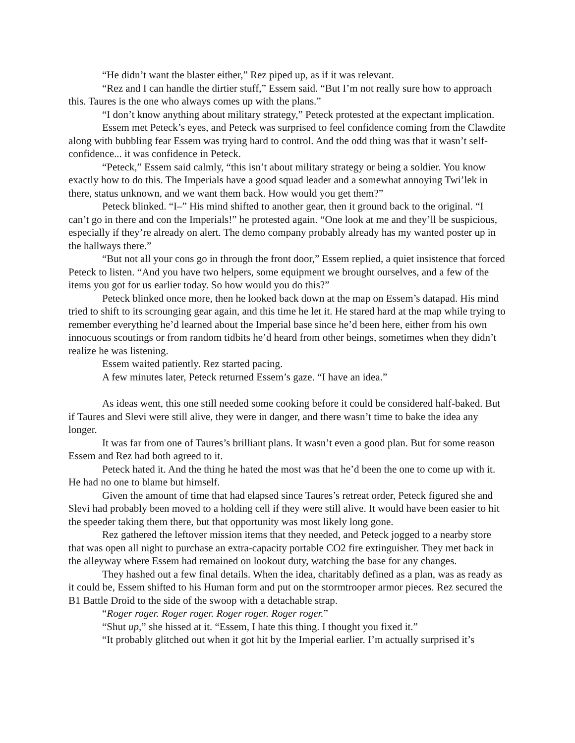“He didn’t want the blaster either,” Rez piped up, as if it was relevant.
“Rez and I can handle the dirtier stuff,” Essem said. “But I’m not really sure how to approach this. Taures is the one who always comes up with the plans.”
“I don’t know anything about military strategy,” Peteck protested at the expectant implication.
Essem met Peteck’s eyes, and Peteck was surprised to feel confidence coming from the Clawdite along with bubbling fear Essem was trying hard to control. And the odd thing was that it wasn’t self-confidence... it was confidence in Peteck.
“Peteck,” Essem said calmly, “this isn’t about military strategy or being a soldier. You know exactly how to do this. The Imperials have a good squad leader and a somewhat annoying Twi’lek in there, status unknown, and we want them back. How would you get them?”
Peteck blinked. “I–” His mind shifted to another gear, then it ground back to the original. “I can’t go in there and con the Imperials!” he protested again. “One look at me and they’ll be suspicious, especially if they’re already on alert. The demo company probably already has my wanted poster up in the hallways there.”
“But not all your cons go in through the front door,” Essem replied, a quiet insistence that forced Peteck to listen. “And you have two helpers, some equipment we brought ourselves, and a few of the items you got for us earlier today. So how would you do this?”
Peteck blinked once more, then he looked back down at the map on Essem’s datapad. His mind tried to shift to its scrounging gear again, and this time he let it. He stared hard at the map while trying to remember everything he’d learned about the Imperial base since he’d been here, either from his own innocuous scoutings or from random tidbits he’d heard from other beings, sometimes when they didn’t realize he was listening.
Essem waited patiently. Rez started pacing.
A few minutes later, Peteck returned Essem’s gaze. “I have an idea.”
As ideas went, this one still needed some cooking before it could be considered half-baked. But if Taures and Slevi were still alive, they were in danger, and there wasn’t time to bake the idea any longer.
It was far from one of Taures’s brilliant plans. It wasn’t even a good plan. But for some reason Essem and Rez had both agreed to it.
Peteck hated it. And the thing he hated the most was that he’d been the one to come up with it. He had no one to blame but himself.
Given the amount of time that had elapsed since Taures’s retreat order, Peteck figured she and Slevi had probably been moved to a holding cell if they were still alive. It would have been easier to hit the speeder taking them there, but that opportunity was most likely long gone.
Rez gathered the leftover mission items that they needed, and Peteck jogged to a nearby store that was open all night to purchase an extra-capacity portable CO2 fire extinguisher. They met back in the alleyway where Essem had remained on lookout duty, watching the base for any changes.
They hashed out a few final details. When the idea, charitably defined as a plan, was as ready as it could be, Essem shifted to his Human form and put on the stormtrooper armor pieces. Rez secured the B1 Battle Droid to the side of the swoop with a detachable strap.
“Roger roger. Roger roger. Roger roger. Roger roger.”
“Shut up,” she hissed at it. “Essem, I hate this thing. I thought you fixed it.”
“It probably glitched out when it got hit by the Imperial earlier. I’m actually surprised it’s